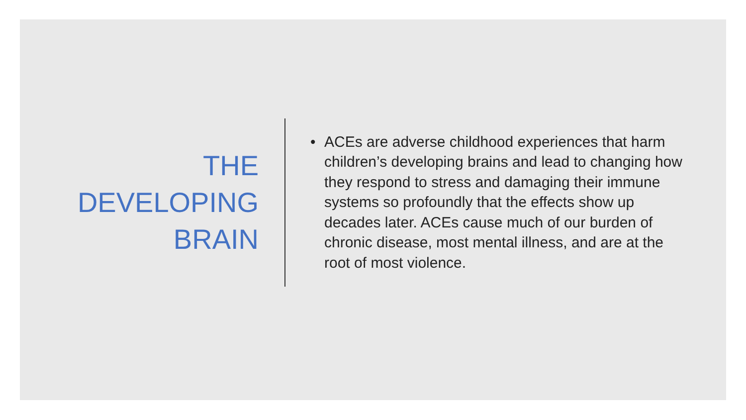THE
DEVELOPING
BRAIN
• ACEs are adverse childhood experiences that harm children’s developing brains and lead to changing how they respond to stress and damaging their immune systems so profoundly that the effects show up decades later. ACEs cause much of our burden of chronic disease, most mental illness, and are at the root of most violence.